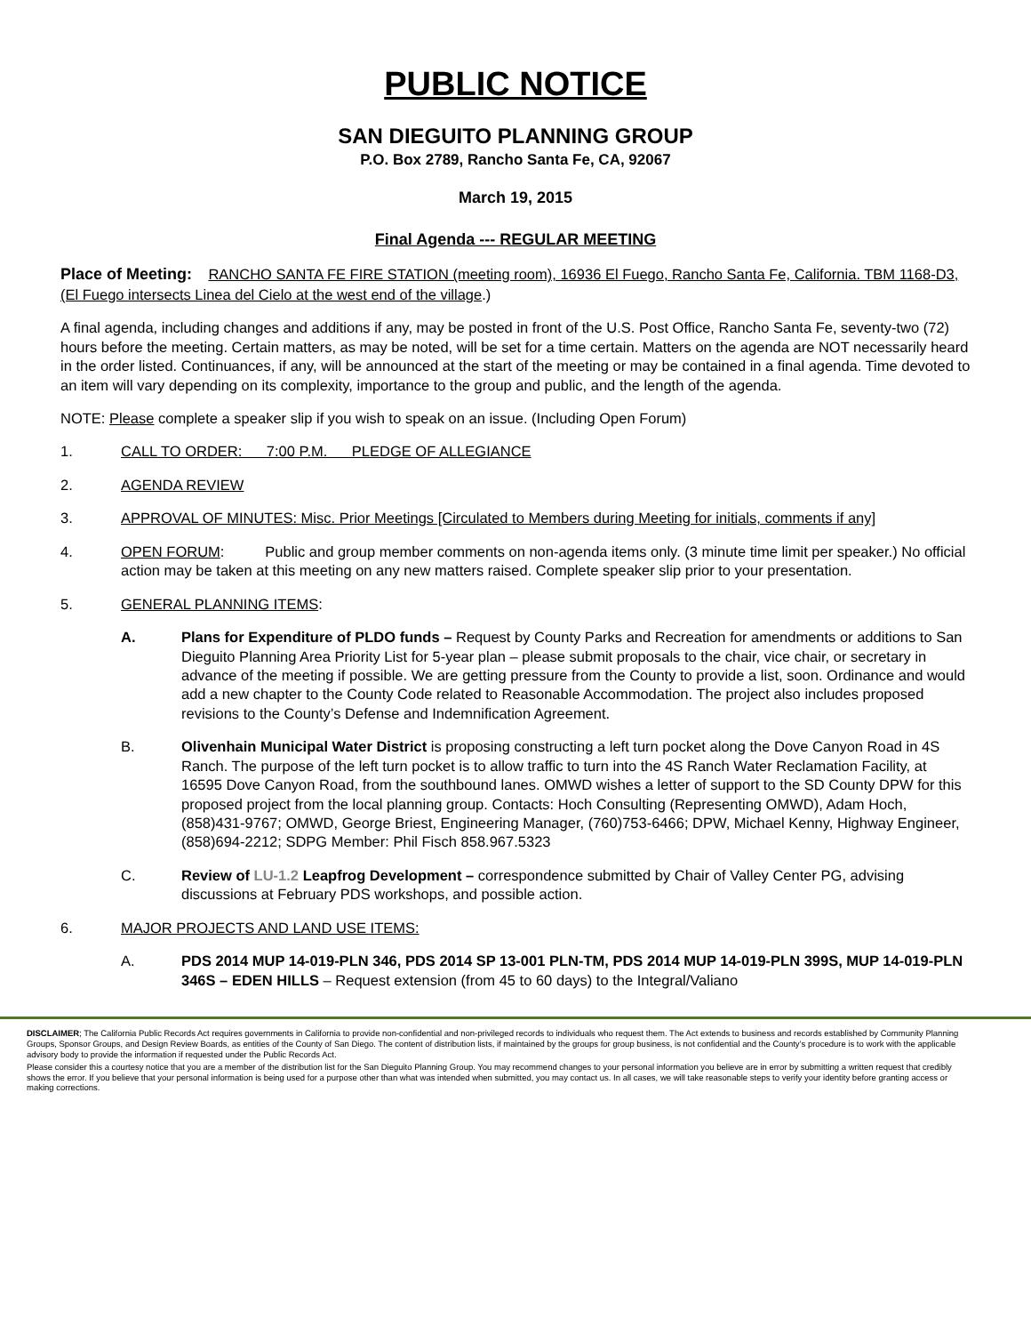PUBLIC NOTICE
SAN DIEGUITO PLANNING GROUP
P.O. Box 2789, Rancho Santa Fe, CA, 92067
March 19, 2015
Final Agenda --- REGULAR MEETING
Place of Meeting: RANCHO SANTA FE FIRE STATION (meeting room), 16936 El Fuego, Rancho Santa Fe, California. TBM 1168-D3, (El Fuego intersects Linea del Cielo at the west end of the village.)
A final agenda, including changes and additions if any, may be posted in front of the U.S. Post Office, Rancho Santa Fe, seventy-two (72) hours before the meeting. Certain matters, as may be noted, will be set for a time certain. Matters on the agenda are NOT necessarily heard in the order listed. Continuances, if any, will be announced at the start of the meeting or may be contained in a final agenda. Time devoted to an item will vary depending on its complexity, importance to the group and public, and the length of the agenda.
NOTE: Please complete a speaker slip if you wish to speak on an issue. (Including Open Forum)
1. CALL TO ORDER: 7:00 P.M. PLEDGE OF ALLEGIANCE
2. AGENDA REVIEW
3. APPROVAL OF MINUTES: Misc. Prior Meetings [Circulated to Members during Meeting for initials, comments if any]
4. OPEN FORUM: Public and group member comments on non-agenda items only. (3 minute time limit per speaker.) No official action may be taken at this meeting on any new matters raised. Complete speaker slip prior to your presentation.
5. GENERAL PLANNING ITEMS:
A. Plans for Expenditure of PLDO funds – Request by County Parks and Recreation for amendments or additions to San Dieguito Planning Area Priority List for 5-year plan – please submit proposals to the chair, vice chair, or secretary in advance of the meeting if possible. We are getting pressure from the County to provide a list, soon. Ordinance and would add a new chapter to the County Code related to Reasonable Accommodation. The project also includes proposed revisions to the County’s Defense and Indemnification Agreement.
B. Olivenhain Municipal Water District is proposing constructing a left turn pocket along the Dove Canyon Road in 4S Ranch. The purpose of the left turn pocket is to allow traffic to turn into the 4S Ranch Water Reclamation Facility, at 16595 Dove Canyon Road, from the southbound lanes. OMWD wishes a letter of support to the SD County DPW for this proposed project from the local planning group. Contacts: Hoch Consulting (Representing OMWD), Adam Hoch, (858)431-9767; OMWD, George Briest, Engineering Manager, (760)753-6466; DPW, Michael Kenny, Highway Engineer, (858)694-2212; SDPG Member: Phil Fisch 858.967.5323
C. Review of LU-1.2 Leapfrog Development – correspondence submitted by Chair of Valley Center PG, advising discussions at February PDS workshops, and possible action.
6. MAJOR PROJECTS AND LAND USE ITEMS:
A. PDS 2014 MUP 14-019-PLN 346, PDS 2014 SP 13-001 PLN-TM, PDS 2014 MUP 14-019-PLN 399S, MUP 14-019-PLN 346S – EDEN HILLS – Request extension (from 45 to 60 days) to the Integral/Valiano
DISCLAIMER; The California Public Records Act requires governments in California to provide non-confidential and non-privileged records to individuals who request them. The Act extends to business and records established by Community Planning Groups, Sponsor Groups, and Design Review Boards, as entities of the County of San Diego. The content of distribution lists, if maintained by the groups for group business, is not confidential and the County’s procedure is to work with the applicable advisory body to provide the information if requested under the Public Records Act.
Please consider this a courtesy notice that you are a member of the distribution list for the San Dieguito Planning Group. You may recommend changes to your personal information you believe are in error by submitting a written request that credibly shows the error. If you believe that your personal information is being used for a purpose other than what was intended when submitted, you may contact us. In all cases, we will take reasonable steps to verify your identity before granting access or making corrections.